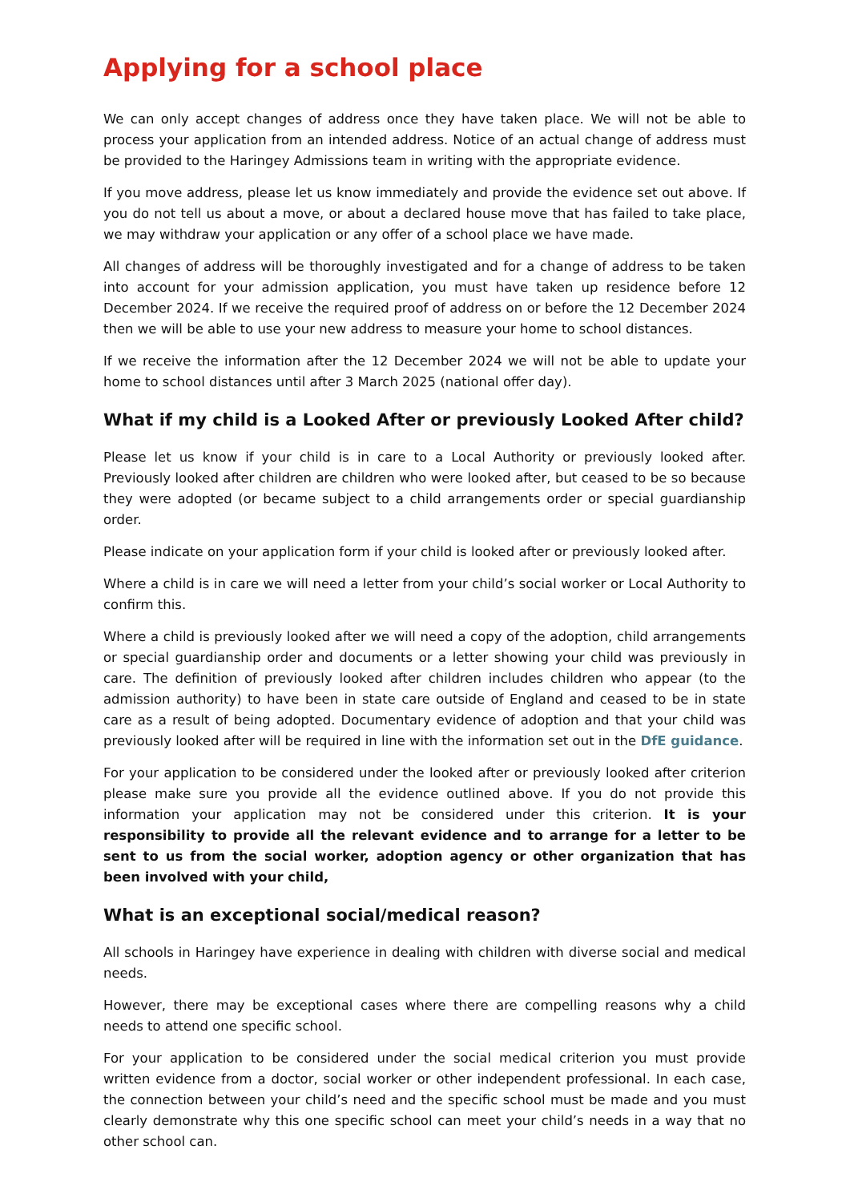Applying for a school place
We can only accept changes of address once they have taken place. We will not be able to process your application from an intended address. Notice of an actual change of address must be provided to the Haringey Admissions team in writing with the appropriate evidence.
If you move address, please let us know immediately and provide the evidence set out above. If you do not tell us about a move, or about a declared house move that has failed to take place, we may withdraw your application or any offer of a school place we have made.
All changes of address will be thoroughly investigated and for a change of address to be taken into account for your admission application, you must have taken up residence before 12 December 2024. If we receive the required proof of address on or before the 12 December 2024 then we will be able to use your new address to measure your home to school distances.
If we receive the information after the 12 December 2024 we will not be able to update your home to school distances until after 3 March 2025 (national offer day).
What if my child is a Looked After or previously Looked After child?
Please let us know if your child is in care to a Local Authority or previously looked after. Previously looked after children are children who were looked after, but ceased to be so because they were adopted (or became subject to a child arrangements order or special guardianship order.
Please indicate on your application form if your child is looked after or previously looked after.
Where a child is in care we will need a letter from your child’s social worker or Local Authority to confirm this.
Where a child is previously looked after we will need a copy of the adoption, child arrangements or special guardianship order and documents or a letter showing your child was previously in care. The definition of previously looked after children includes children who appear (to the admission authority) to have been in state care outside of England and ceased to be in state care as a result of being adopted. Documentary evidence of adoption and that your child was previously looked after will be required in line with the information set out in the DfE guidance.
For your application to be considered under the looked after or previously looked after criterion please make sure you provide all the evidence outlined above. If you do not provide this information your application may not be considered under this criterion. It is your responsibility to provide all the relevant evidence and to arrange for a letter to be sent to us from the social worker, adoption agency or other organization that has been involved with your child,
What is an exceptional social/medical reason?
All schools in Haringey have experience in dealing with children with diverse social and medical needs.
However, there may be exceptional cases where there are compelling reasons why a child needs to attend one specific school.
For your application to be considered under the social medical criterion you must provide written evidence from a doctor, social worker or other independent professional. In each case, the connection between your child’s need and the specific school must be made and you must clearly demonstrate why this one specific school can meet your child’s needs in a way that no other school can.